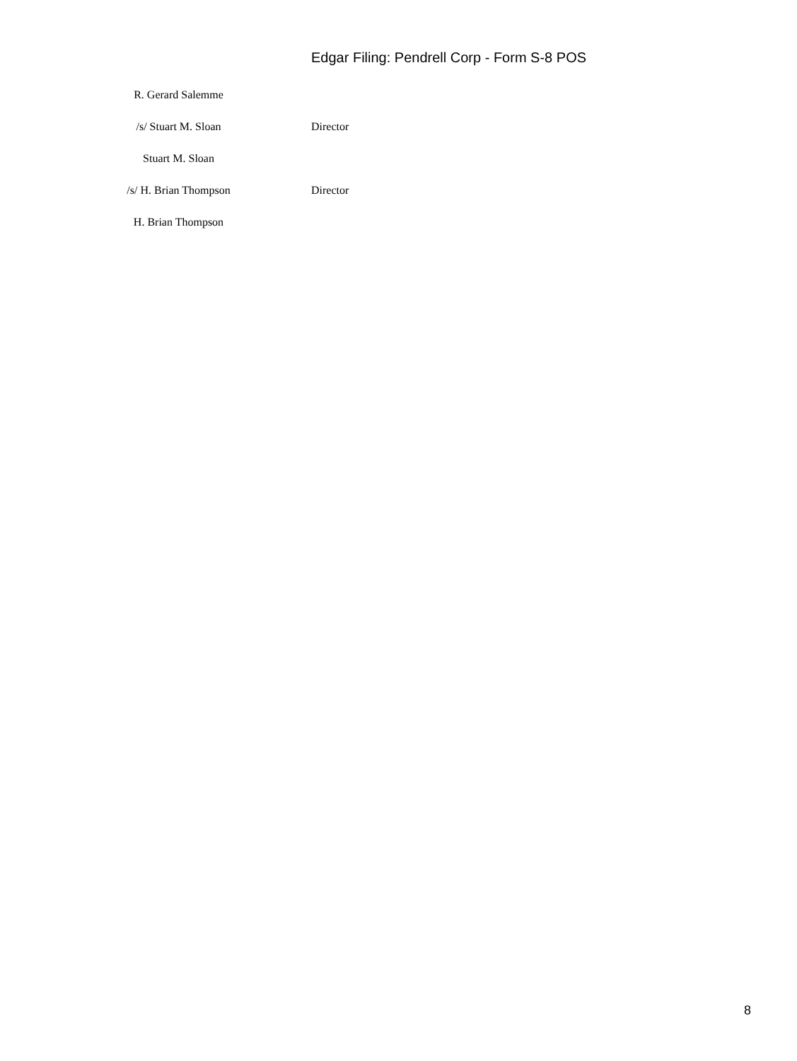Edgar Filing: Pendrell Corp - Form S-8 POS
| R. Gerard Salemme | |
| /s/ Stuart M. Sloan | Director |
| Stuart M. Sloan | |
| /s/ H. Brian Thompson | Director |
| H. Brian Thompson | |
8